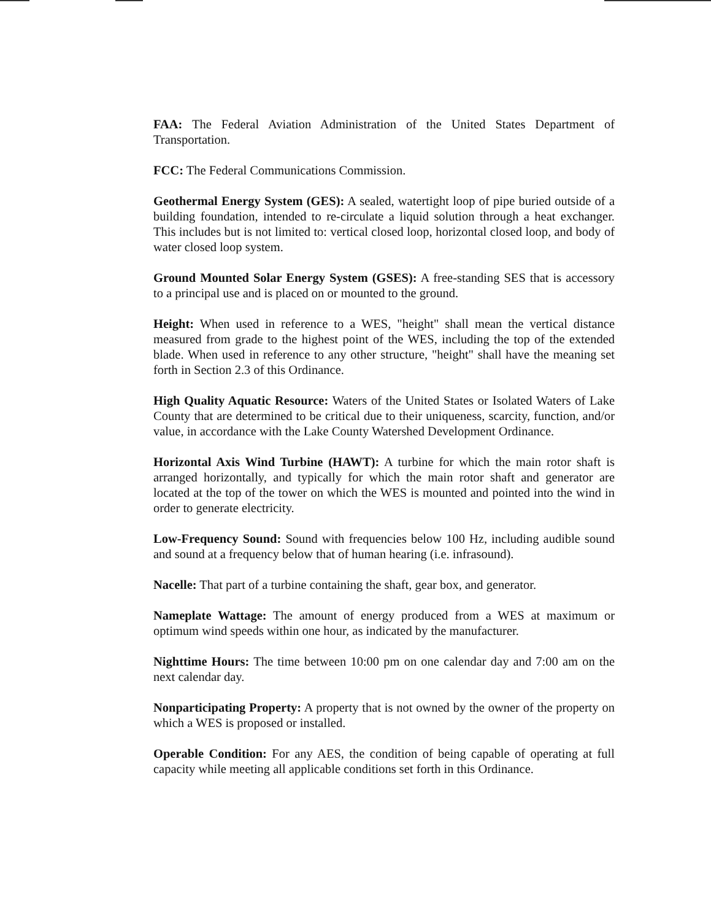FAA: The Federal Aviation Administration of the United States Department of Transportation.
FCC: The Federal Communications Commission.
Geothermal Energy System (GES): A sealed, watertight loop of pipe buried outside of a building foundation, intended to re-circulate a liquid solution through a heat exchanger. This includes but is not limited to: vertical closed loop, horizontal closed loop, and body of water closed loop system.
Ground Mounted Solar Energy System (GSES): A free-standing SES that is accessory to a principal use and is placed on or mounted to the ground.
Height: When used in reference to a WES, "height" shall mean the vertical distance measured from grade to the highest point of the WES, including the top of the extended blade. When used in reference to any other structure, "height" shall have the meaning set forth in Section 2.3 of this Ordinance.
High Quality Aquatic Resource: Waters of the United States or Isolated Waters of Lake County that are determined to be critical due to their uniqueness, scarcity, function, and/or value, in accordance with the Lake County Watershed Development Ordinance.
Horizontal Axis Wind Turbine (HAWT): A turbine for which the main rotor shaft is arranged horizontally, and typically for which the main rotor shaft and generator are located at the top of the tower on which the WES is mounted and pointed into the wind in order to generate electricity.
Low-Frequency Sound: Sound with frequencies below 100 Hz, including audible sound and sound at a frequency below that of human hearing (i.e. infrasound).
Nacelle: That part of a turbine containing the shaft, gear box, and generator.
Nameplate Wattage: The amount of energy produced from a WES at maximum or optimum wind speeds within one hour, as indicated by the manufacturer.
Nighttime Hours: The time between 10:00 pm on one calendar day and 7:00 am on the next calendar day.
Nonparticipating Property: A property that is not owned by the owner of the property on which a WES is proposed or installed.
Operable Condition: For any AES, the condition of being capable of operating at full capacity while meeting all applicable conditions set forth in this Ordinance.